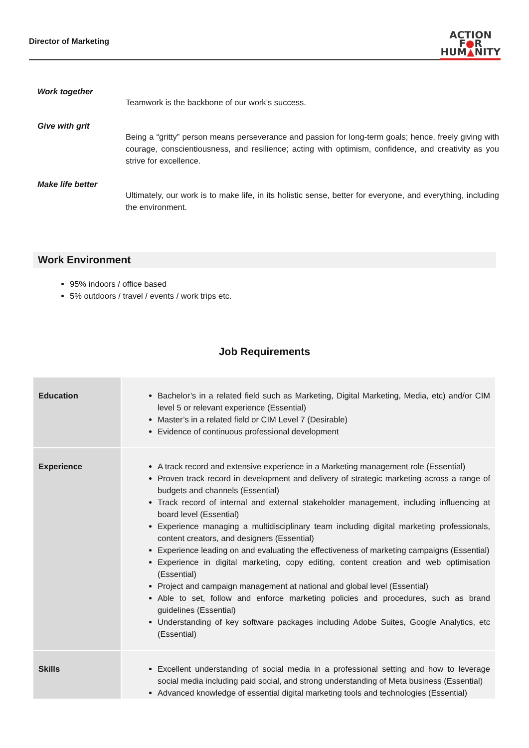Director of Marketing
ACTION
F●R
HUM▲NITY
Work together
Teamwork is the backbone of our work’s success.
Give with grit
Being a “gritty” person means perseverance and passion for long-term goals; hence, freely giving with courage, conscientiousness, and resilience; acting with optimism, confidence, and creativity as you strive for excellence.
Make life better
Ultimately, our work is to make life, in its holistic sense, better for everyone, and everything, including the environment.
Work Environment
95% indoors / office based
5% outdoors / travel / events / work trips etc.
Job Requirements
| Education | Bachelor’s in a related field such as Marketing, Digital Marketing, Media, etc) and/or CIM level 5 or relevant experience (Essential) Master’s in a related field or CIM Level 7 (Desirable) Evidence of continuous professional development |
| Experience | A track record and extensive experience in a Marketing management role (Essential) Proven track record in development and delivery of strategic marketing across a range of budgets and channels (Essential) Track record of internal and external stakeholder management, including influencing at board level (Essential) Experience managing a multidisciplinary team including digital marketing professionals, content creators, and designers (Essential) Experience leading on and evaluating the effectiveness of marketing campaigns (Essential) Experience in digital marketing, copy editing, content creation and web optimisation (Essential) Project and campaign management at national and global level (Essential) Able to set, follow and enforce marketing policies and procedures, such as brand guidelines (Essential) Understanding of key software packages including Adobe Suites, Google Analytics, etc (Essential) |
| Skills | Excellent understanding of social media in a professional setting and how to leverage social media including paid social, and strong understanding of Meta business (Essential) Advanced knowledge of essential digital marketing tools and technologies (Essential) |